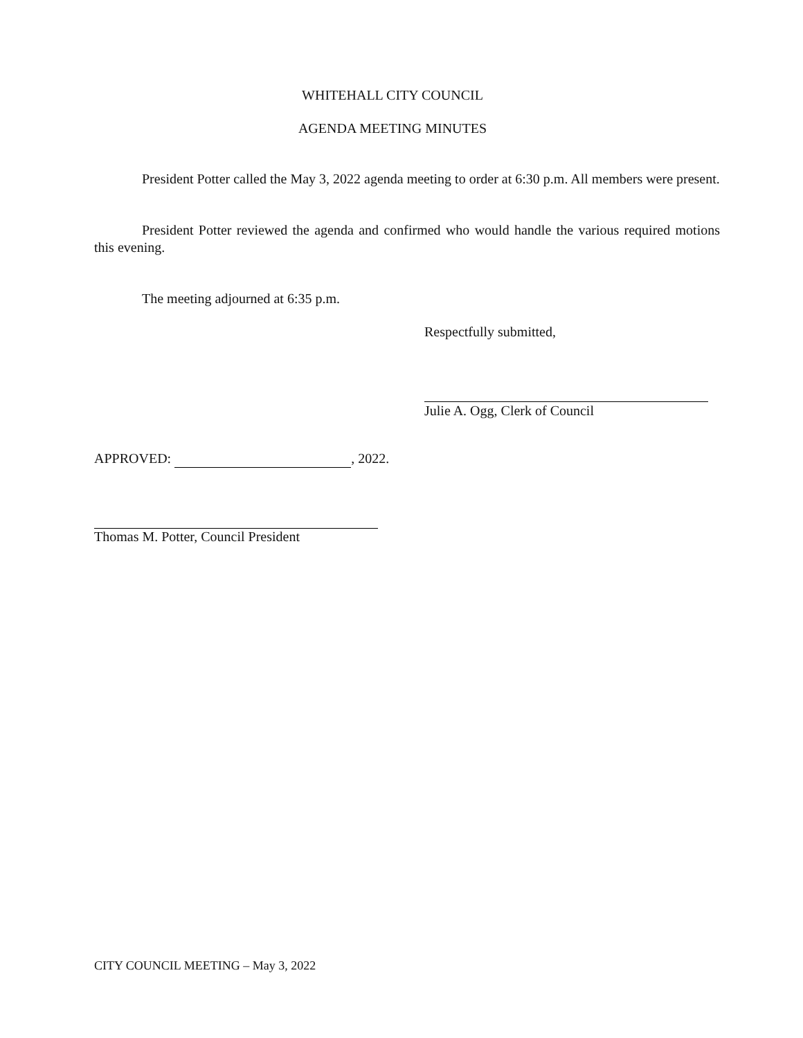WHITEHALL CITY COUNCIL
AGENDA MEETING MINUTES
President Potter called the May 3, 2022 agenda meeting to order at 6:30 p.m. All members were present.
President Potter reviewed the agenda and confirmed who would handle the various required motions this evening.
The meeting adjourned at 6:35 p.m.
Respectfully submitted,
Julie A. Ogg, Clerk of Council
APPROVED: , 2022.
Thomas M. Potter, Council President
CITY COUNCIL MEETING – May 3, 2022